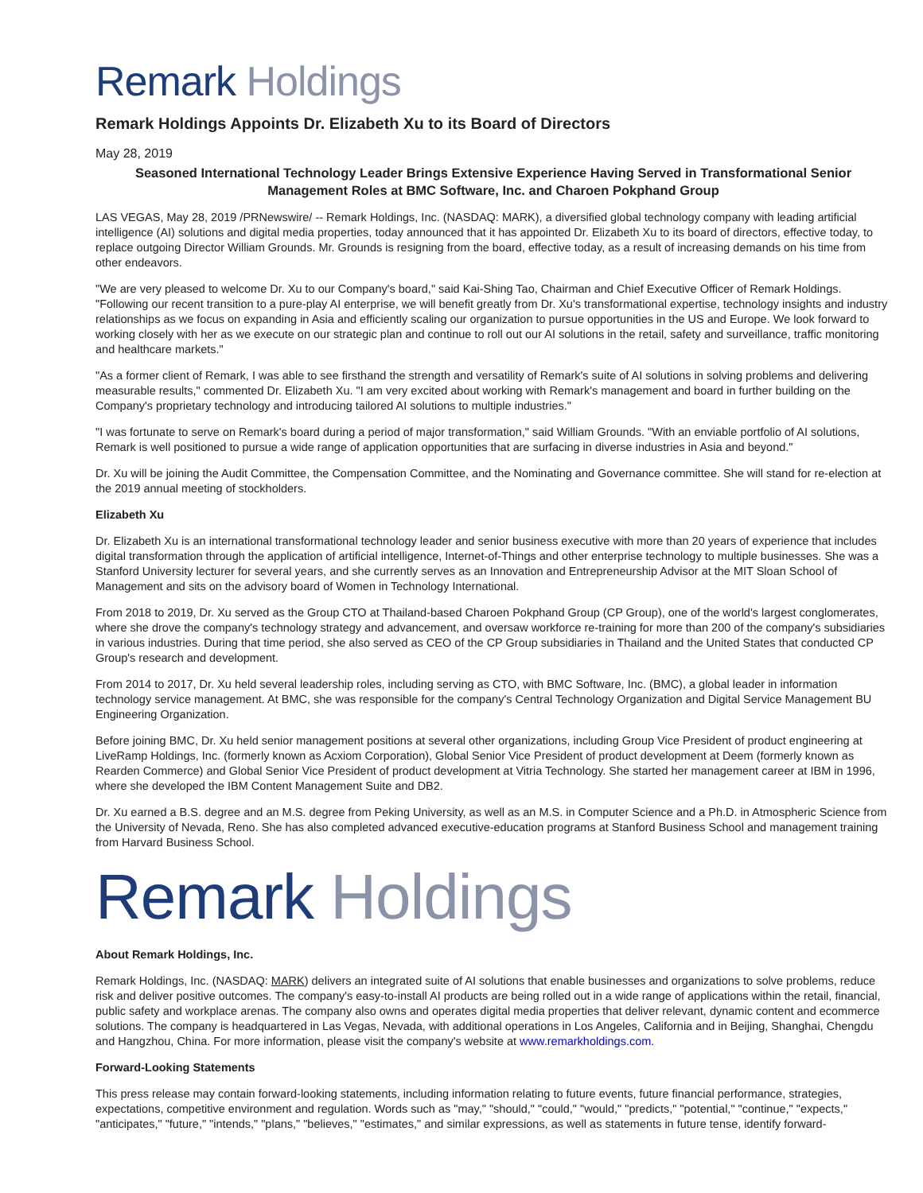Remark Holdings
Remark Holdings Appoints Dr. Elizabeth Xu to its Board of Directors
May 28, 2019
Seasoned International Technology Leader Brings Extensive Experience Having Served in Transformational Senior Management Roles at BMC Software, Inc. and Charoen Pokphand Group
LAS VEGAS, May 28, 2019 /PRNewswire/ -- Remark Holdings, Inc. (NASDAQ: MARK), a diversified global technology company with leading artificial intelligence (AI) solutions and digital media properties, today announced that it has appointed Dr. Elizabeth Xu to its board of directors, effective today, to replace outgoing Director William Grounds. Mr. Grounds is resigning from the board, effective today, as a result of increasing demands on his time from other endeavors.
"We are very pleased to welcome Dr. Xu to our Company's board," said Kai-Shing Tao, Chairman and Chief Executive Officer of Remark Holdings. "Following our recent transition to a pure-play AI enterprise, we will benefit greatly from Dr. Xu's transformational expertise, technology insights and industry relationships as we focus on expanding in Asia and efficiently scaling our organization to pursue opportunities in the US and Europe. We look forward to working closely with her as we execute on our strategic plan and continue to roll out our AI solutions in the retail, safety and surveillance, traffic monitoring and healthcare markets."
"As a former client of Remark, I was able to see firsthand the strength and versatility of Remark's suite of AI solutions in solving problems and delivering measurable results," commented Dr. Elizabeth Xu. "I am very excited about working with Remark's management and board in further building on the Company's proprietary technology and introducing tailored AI solutions to multiple industries."
"I was fortunate to serve on Remark's board during a period of major transformation," said William Grounds. "With an enviable portfolio of AI solutions, Remark is well positioned to pursue a wide range of application opportunities that are surfacing in diverse industries in Asia and beyond."
Dr. Xu will be joining the Audit Committee, the Compensation Committee, and the Nominating and Governance committee. She will stand for re-election at the 2019 annual meeting of stockholders.
Elizabeth Xu
Dr. Elizabeth Xu is an international transformational technology leader and senior business executive with more than 20 years of experience that includes digital transformation through the application of artificial intelligence, Internet-of-Things and other enterprise technology to multiple businesses. She was a Stanford University lecturer for several years, and she currently serves as an Innovation and Entrepreneurship Advisor at the MIT Sloan School of Management and sits on the advisory board of Women in Technology International.
From 2018 to 2019, Dr. Xu served as the Group CTO at Thailand-based Charoen Pokphand Group (CP Group), one of the world's largest conglomerates, where she drove the company's technology strategy and advancement, and oversaw workforce re-training for more than 200 of the company's subsidiaries in various industries. During that time period, she also served as CEO of the CP Group subsidiaries in Thailand and the United States that conducted CP Group's research and development.
From 2014 to 2017, Dr. Xu held several leadership roles, including serving as CTO, with BMC Software, Inc. (BMC), a global leader in information technology service management. At BMC, she was responsible for the company's Central Technology Organization and Digital Service Management BU Engineering Organization.
Before joining BMC, Dr. Xu held senior management positions at several other organizations, including Group Vice President of product engineering at LiveRamp Holdings, Inc. (formerly known as Acxiom Corporation), Global Senior Vice President of product development at Deem (formerly known as Rearden Commerce) and Global Senior Vice President of product development at Vitria Technology. She started her management career at IBM in 1996, where she developed the IBM Content Management Suite and DB2.
Dr. Xu earned a B.S. degree and an M.S. degree from Peking University, as well as an M.S. in Computer Science and a Ph.D. in Atmospheric Science from the University of Nevada, Reno. She has also completed advanced executive-education programs at Stanford Business School and management training from Harvard Business School.
Remark Holdings
About Remark Holdings, Inc.
Remark Holdings, Inc. (NASDAQ: MARK) delivers an integrated suite of AI solutions that enable businesses and organizations to solve problems, reduce risk and deliver positive outcomes. The company's easy-to-install AI products are being rolled out in a wide range of applications within the retail, financial, public safety and workplace arenas. The company also owns and operates digital media properties that deliver relevant, dynamic content and ecommerce solutions. The company is headquartered in Las Vegas, Nevada, with additional operations in Los Angeles, California and in Beijing, Shanghai, Chengdu and Hangzhou, China. For more information, please visit the company's website at www.remarkholdings.com.
Forward-Looking Statements
This press release may contain forward-looking statements, including information relating to future events, future financial performance, strategies, expectations, competitive environment and regulation. Words such as "may," "should," "could," "would," "predicts," "potential," "continue," "expects," "anticipates," "future," "intends," "plans," "believes," "estimates," and similar expressions, as well as statements in future tense, identify forward-